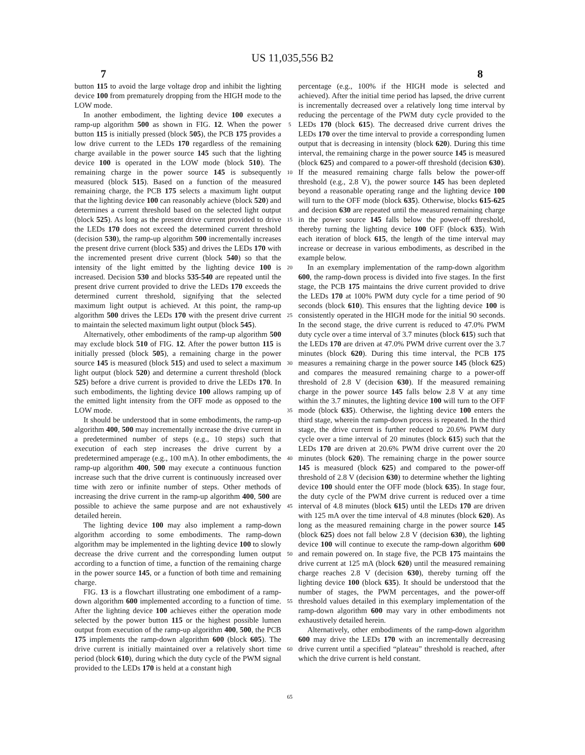US 11,035,556 B2
7 8
button 115 to avoid the large voltage drop and inhibit the lighting device 100 from prematurely dropping from the HIGH mode to the LOW mode.
In another embodiment, the lighting device 100 executes a ramp-up algorithm 500 as shown in FIG. 12. When the power button 115 is initially pressed (block 505), the PCB 175 provides a low drive current to the LEDs 170 regardless of the remaining charge available in the power source 145 such that the lighting device 100 is operated in the LOW mode (block 510). The remaining charge in the power source 145 is subsequently measured (block 515). Based on a function of the measured remaining charge, the PCB 175 selects a maximum light output that the lighting device 100 can reasonably achieve (block 520) and determines a current threshold based on the selected light output (block 525). As long as the present drive current provided to drive the LEDs 170 does not exceed the determined current threshold (decision 530), the ramp-up algorithm 500 incrementally increases the present drive current (block 535) and drives the LEDs 170 with the incremented present drive current (block 540) so that the intensity of the light emitted by the lighting device 100 is increased. Decision 530 and blocks 535-540 are repeated until the present drive current provided to drive the LEDs 170 exceeds the determined current threshold, signifying that the selected maximum light output is achieved. At this point, the ramp-up algorithm 500 drives the LEDs 170 with the present drive current to maintain the selected maximum light output (block 545).
Alternatively, other embodiments of the ramp-up algorithm 500 may exclude block 510 of FIG. 12. After the power button 115 is initially pressed (block 505), a remaining charge in the power source 145 is measured (block 515) and used to select a maximum light output (block 520) and determine a current threshold (block 525) before a drive current is provided to drive the LEDs 170. In such embodiments, the lighting device 100 allows ramping up of the emitted light intensity from the OFF mode as opposed to the LOW mode.
It should be understood that in some embodiments, the ramp-up algorithm 400, 500 may incrementally increase the drive current in a predetermined number of steps (e.g., 10 steps) such that execution of each step increases the drive current by a predetermined amperage (e.g., 100 mA). In other embodiments, the ramp-up algorithm 400, 500 may execute a continuous function increase such that the drive current is continuously increased over time with zero or infinite number of steps. Other methods of increasing the drive current in the ramp-up algorithm 400, 500 are possible to achieve the same purpose and are not exhaustively detailed herein.
The lighting device 100 may also implement a ramp-down algorithm according to some embodiments. The ramp-down algorithm may be implemented in the lighting device 100 to slowly decrease the drive current and the corresponding lumen output according to a function of time, a function of the remaining charge in the power source 145, or a function of both time and remaining charge.
FIG. 13 is a flowchart illustrating one embodiment of a ramp-down algorithm 600 implemented according to a function of time. After the lighting device 100 achieves either the operation mode selected by the power button 115 or the highest possible lumen output from execution of the ramp-up algorithm 400, 500, the PCB 175 implements the ramp-down algorithm 600 (block 605). The drive current is initially maintained over a relatively short time period (block 610), during which the duty cycle of the PWM signal provided to the LEDs 170 is held at a constant high
5
10
15
20
25
30
35
40
45
50
55
60
65
percentage (e.g., 100% if the HIGH mode is selected and achieved). After the initial time period has lapsed, the drive current is incrementally decreased over a relatively long time interval by reducing the percentage of the PWM duty cycle provided to the LEDs 170 (block 615). The decreased drive current drives the LEDs 170 over the time interval to provide a corresponding lumen output that is decreasing in intensity (block 620). During this time interval, the remaining charge in the power source 145 is measured (block 625) and compared to a power-off threshold (decision 630). If the measured remaining charge falls below the power-off threshold (e.g., 2.8 V), the power source 145 has been depleted beyond a reasonable operating range and the lighting device 100 will turn to the OFF mode (block 635). Otherwise, blocks 615-625 and decision 630 are repeated until the measured remaining charge in the power source 145 falls below the power-off threshold, thereby turning the lighting device 100 OFF (block 635). With each iteration of block 615, the length of the time interval may increase or decrease in various embodiments, as described in the example below.
In an exemplary implementation of the ramp-down algorithm 600, the ramp-down process is divided into five stages. In the first stage, the PCB 175 maintains the drive current provided to drive the LEDs 170 at 100% PWM duty cycle for a time period of 90 seconds (block 610). This ensures that the lighting device 100 is consistently operated in the HIGH mode for the initial 90 seconds. In the second stage, the drive current is reduced to 47.0% PWM duty cycle over a time interval of 3.7 minutes (block 615) such that the LEDs 170 are driven at 47.0% PWM drive current over the 3.7 minutes (block 620). During this time interval, the PCB 175 measures a remaining charge in the power source 145 (block 625) and compares the measured remaining charge to a power-off threshold of 2.8 V (decision 630). If the measured remaining charge in the power source 145 falls below 2.8 V at any time within the 3.7 minutes, the lighting device 100 will turn to the OFF mode (block 635). Otherwise, the lighting device 100 enters the third stage, wherein the ramp-down process is repeated. In the third stage, the drive current is further reduced to 20.6% PWM duty cycle over a time interval of 20 minutes (block 615) such that the LEDs 170 are driven at 20.6% PWM drive current over the 20 minutes (block 620). The remaining charge in the power source 145 is measured (block 625) and compared to the power-off threshold of 2.8 V (decision 630) to determine whether the lighting device 100 should enter the OFF mode (block 635). In stage four, the duty cycle of the PWM drive current is reduced over a time interval of 4.8 minutes (block 615) until the LEDs 170 are driven with 125 mA over the time interval of 4.8 minutes (block 620). As long as the measured remaining charge in the power source 145 (block 625) does not fall below 2.8 V (decision 630), the lighting device 100 will continue to execute the ramp-down algorithm 600 and remain powered on. In stage five, the PCB 175 maintains the drive current at 125 mA (block 620) until the measured remaining charge reaches 2.8 V (decision 630), thereby turning off the lighting device 100 (block 635). It should be understood that the number of stages, the PWM percentages, and the power-off threshold values detailed in this exemplary implementation of the ramp-down algorithm 600 may vary in other embodiments not exhaustively detailed herein.
Alternatively, other embodiments of the ramp-down algorithm 600 may drive the LEDs 170 with an incrementally decreasing drive current until a specified “plateau” threshold is reached, after which the drive current is held constant.